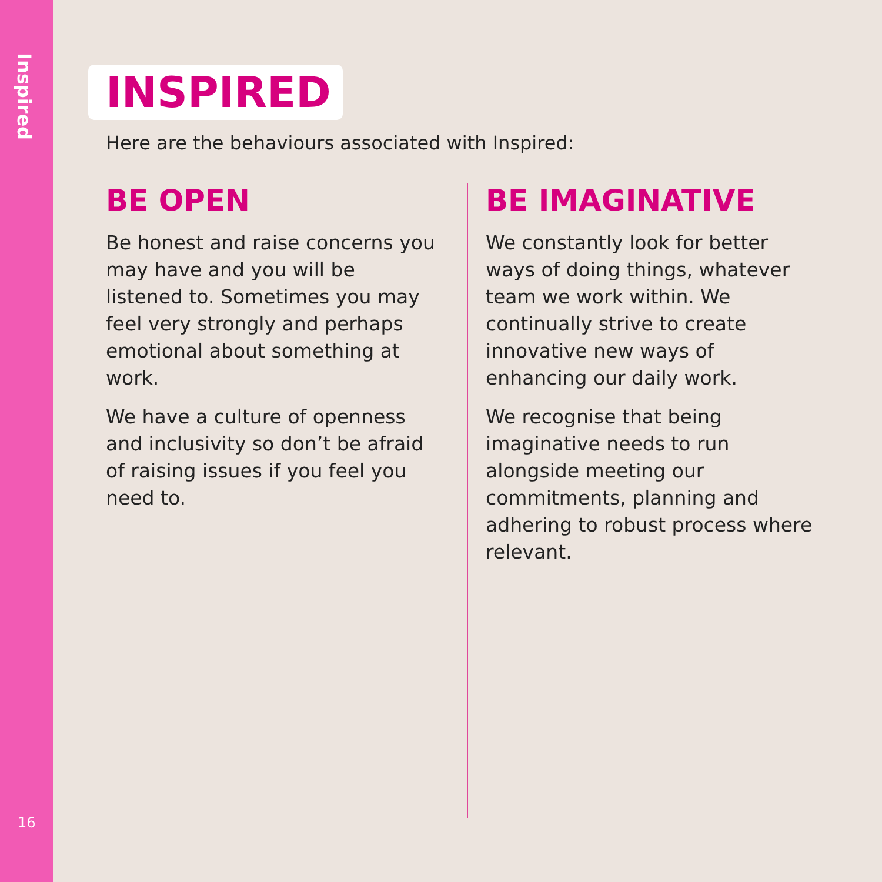Inspired
16
INSPIRED
Here are the behaviours associated with Inspired:
BE OPEN
Be honest and raise concerns you may have and you will be listened to. Sometimes you may feel very strongly and perhaps emotional about something at work.
We have a culture of openness and inclusivity so don’t be afraid of raising issues if you feel you need to.
BE IMAGINATIVE
We constantly look for better ways of doing things, whatever team we work within. We continually strive to create innovative new ways of enhancing our daily work.
We recognise that being imaginative needs to run alongside meeting our commitments, planning and adhering to robust process where relevant.